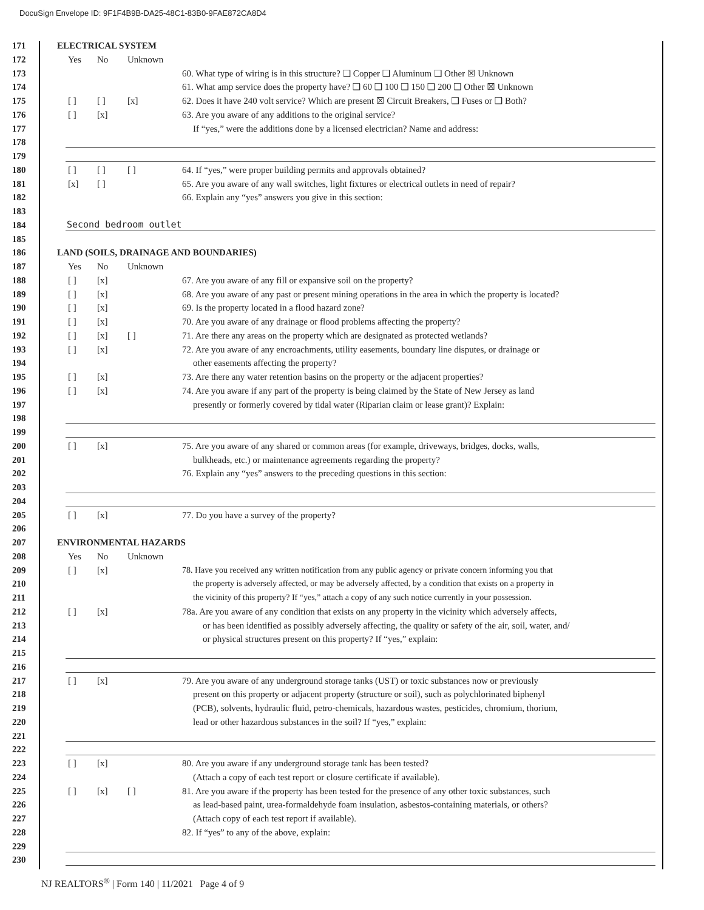DocuSign Envelope ID: 9F1F4B9B-DA25-48C1-83B0-9FAE872CA8D4
171 ELECTRICAL SYSTEM
172 Yes No Unknown
173 60. What type of wiring is in this structure? ❑ Copper ❑ Aluminum ❑ Other ☒ Unknown
174 61. What amp service does the property have? ❑ 60 ❑ 100 ❑ 150 ❑ 200 ❑ Other ☒ Unknown
175 [ ] [ ] [x] 62. Does it have 240 volt service? Which are present ☒ Circuit Breakers, ❑ Fuses or ❑ Both?
176 [ ] [x] 63. Are you aware of any additions to the original service?
177 If “yes,” were the additions done by a licensed electrician? Name and address:
178
179
180 [ ] [ ] [ ] 64. If “yes,” were proper building permits and approvals obtained?
181 [x] [ ] 65. Are you aware of any wall switches, light fixtures or electrical outlets in need of repair?
182 66. Explain any “yes” answers you give in this section:
183
184 Second bedroom outlet
185
186 LAND (SOILS, DRAINAGE AND BOUNDARIES)
187 Yes No Unknown
188 [ ] [x] 67. Are you aware of any fill or expansive soil on the property?
189 [ ] [x] 68. Are you aware of any past or present mining operations in the area in which the property is located?
190 [ ] [x] 69. Is the property located in a flood hazard zone?
191 [ ] [x] 70. Are you aware of any drainage or flood problems affecting the property?
192 [ ] [x] [ ] 71. Are there any areas on the property which are designated as protected wetlands?
193 [ ] [x] 72. Are you aware of any encroachments, utility easements, boundary line disputes, or drainage or
194 other easements affecting the property?
195 [ ] [x] 73. Are there any water retention basins on the property or the adjacent properties?
196 [ ] [x] 74. Are you aware if any part of the property is being claimed by the State of New Jersey as land
197 presently or formerly covered by tidal water (Riparian claim or lease grant)? Explain:
198
199
200 [ ] [x] 75. Are you aware of any shared or common areas (for example, driveways, bridges, docks, walls,
201 bulkheads, etc.) or maintenance agreements regarding the property?
202 76. Explain any “yes” answers to the preceding questions in this section:
203
204
205 [ ] [x] 77. Do you have a survey of the property?
206
207 ENVIRONMENTAL HAZARDS
208 Yes No Unknown
209 [ ] [x] 78. Have you received any written notification from any public agency or private concern informing you that
210 the property is adversely affected, or may be adversely affected, by a condition that exists on a property in
211 the vicinity of this property? If “yes,” attach a copy of any such notice currently in your possession.
212 [ ] [x] 78a. Are you aware of any condition that exists on any property in the vicinity which adversely affects,
213 or has been identified as possibly adversely affecting, the quality or safety of the air, soil, water, and/
214 or physical structures present on this property? If “yes,” explain:
215
216
217 [ ] [x] 79. Are you aware of any underground storage tanks (UST) or toxic substances now or previously
218 present on this property or adjacent property (structure or soil), such as polychlorinated biphenyl
219 (PCB), solvents, hydraulic fluid, petro-chemicals, hazardous wastes, pesticides, chromium, thorium,
220 lead or other hazardous substances in the soil? If “yes,” explain:
221
222
223 [ ] [x] 80. Are you aware if any underground storage tank has been tested?
224 (Attach a copy of each test report or closure certificate if available).
225 [ ] [x] [ ] 81. Are you aware if the property has been tested for the presence of any other toxic substances, such
226 as lead-based paint, urea-formaldehyde foam insulation, asbestos-containing materials, or others?
227 (Attach copy of each test report if available).
228 82. If “yes” to any of the above, explain:
229
230
NJ REALTORS<sup>®</sup> | Form 140 | 11/2021 Page 4 of 9